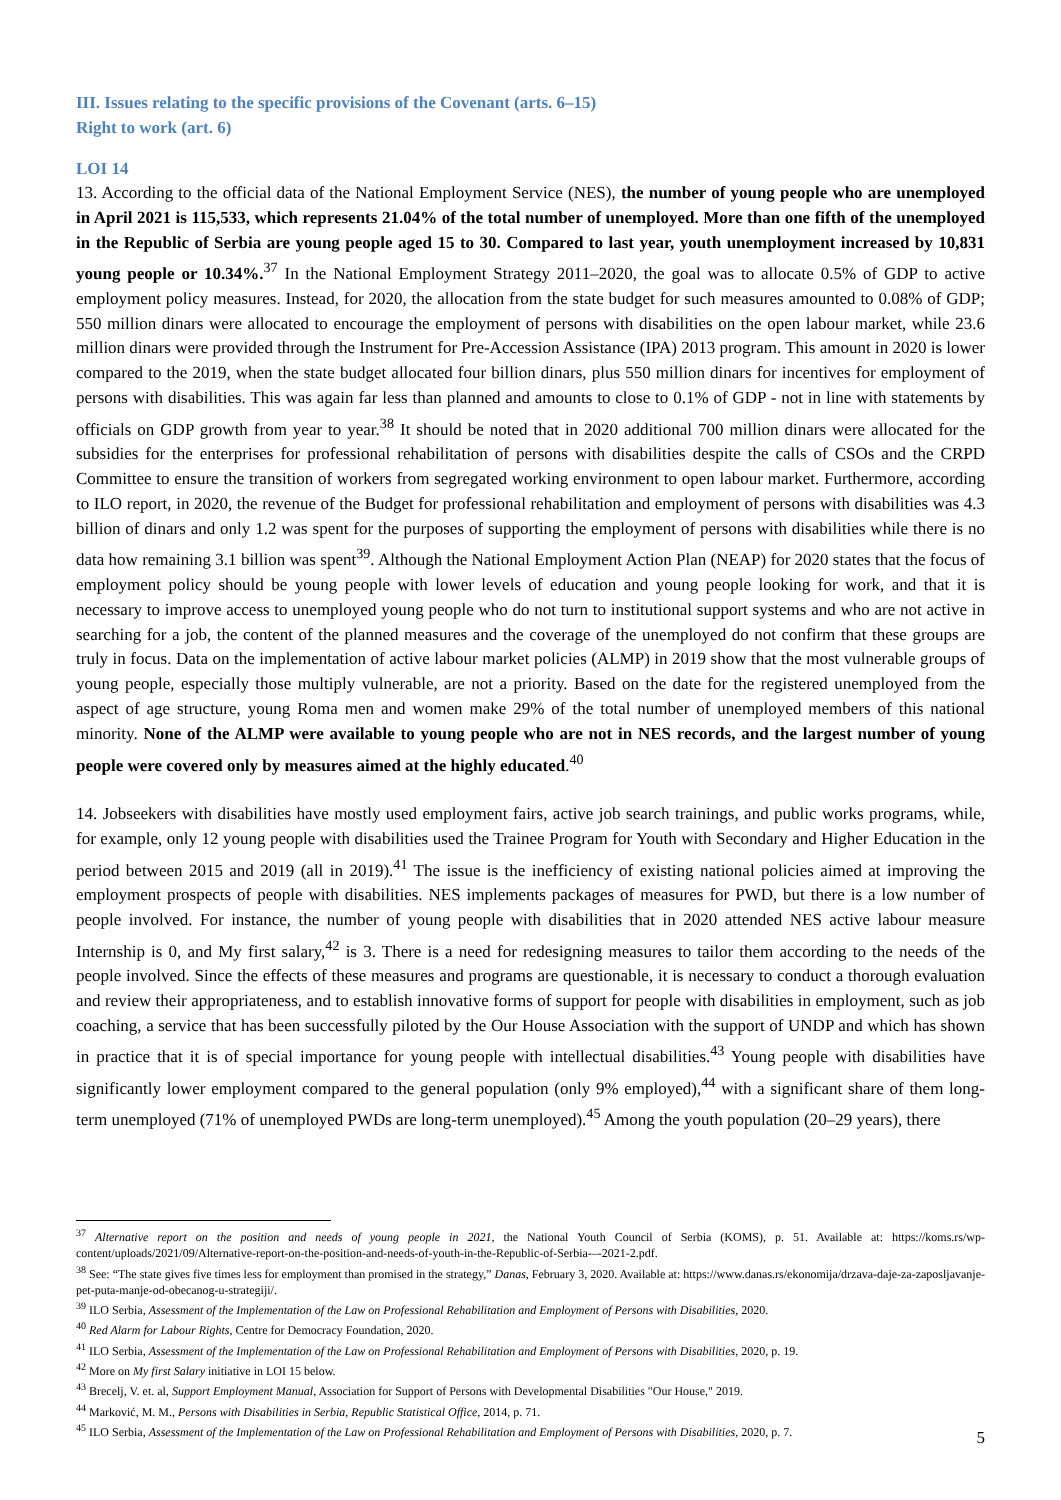III. Issues relating to the specific provisions of the Covenant (arts. 6–15)
Right to work (art. 6)
LOI 14
13. According to the official data of the National Employment Service (NES), the number of young people who are unemployed in April 2021 is 115,533, which represents 21.04% of the total number of unemployed. More than one fifth of the unemployed in the Republic of Serbia are young people aged 15 to 30. Compared to last year, youth unemployment increased by 10,831 young people or 10.34%.<sup>37</sup> In the National Employment Strategy 2011–2020, the goal was to allocate 0.5% of GDP to active employment policy measures. Instead, for 2020, the allocation from the state budget for such measures amounted to 0.08% of GDP; 550 million dinars were allocated to encourage the employment of persons with disabilities on the open labour market, while 23.6 million dinars were provided through the Instrument for Pre-Accession Assistance (IPA) 2013 program. This amount in 2020 is lower compared to the 2019, when the state budget allocated four billion dinars, plus 550 million dinars for incentives for employment of persons with disabilities. This was again far less than planned and amounts to close to 0.1% of GDP - not in line with statements by officials on GDP growth from year to year.<sup>38</sup> It should be noted that in 2020 additional 700 million dinars were allocated for the subsidies for the enterprises for professional rehabilitation of persons with disabilities despite the calls of CSOs and the CRPD Committee to ensure the transition of workers from segregated working environment to open labour market. Furthermore, according to ILO report, in 2020, the revenue of the Budget for professional rehabilitation and employment of persons with disabilities was 4.3 billion of dinars and only 1.2 was spent for the purposes of supporting the employment of persons with disabilities while there is no data how remaining 3.1 billion was spent<sup>39</sup>. Although the National Employment Action Plan (NEAP) for 2020 states that the focus of employment policy should be young people with lower levels of education and young people looking for work, and that it is necessary to improve access to unemployed young people who do not turn to institutional support systems and who are not active in searching for a job, the content of the planned measures and the coverage of the unemployed do not confirm that these groups are truly in focus. Data on the implementation of active labour market policies (ALMP) in 2019 show that the most vulnerable groups of young people, especially those multiply vulnerable, are not a priority. Based on the date for the registered unemployed from the aspect of age structure, young Roma men and women make 29% of the total number of unemployed members of this national minority. None of the ALMP were available to young people who are not in NES records, and the largest number of young people were covered only by measures aimed at the highly educated.<sup>40</sup>
14. Jobseekers with disabilities have mostly used employment fairs, active job search trainings, and public works programs, while, for example, only 12 young people with disabilities used the Trainee Program for Youth with Secondary and Higher Education in the period between 2015 and 2019 (all in 2019).<sup>41</sup> The issue is the inefficiency of existing national policies aimed at improving the employment prospects of people with disabilities. NES implements packages of measures for PWD, but there is a low number of people involved. For instance, the number of young people with disabilities that in 2020 attended NES active labour measure Internship is 0, and My first salary,<sup>42</sup> is 3. There is a need for redesigning measures to tailor them according to the needs of the people involved. Since the effects of these measures and programs are questionable, it is necessary to conduct a thorough evaluation and review their appropriateness, and to establish innovative forms of support for people with disabilities in employment, such as job coaching, a service that has been successfully piloted by the Our House Association with the support of UNDP and which has shown in practice that it is of special importance for young people with intellectual disabilities.<sup>43</sup> Young people with disabilities have significantly lower employment compared to the general population (only 9% employed),<sup>44</sup> with a significant share of them long-term unemployed (71% of unemployed PWDs are long-term unemployed).<sup>45</sup> Among the youth population (20–29 years), there
<sup>37</sup> Alternative report on the position and needs of young people in 2021, the National Youth Council of Serbia (KOMS), p. 51. Available at: https://koms.rs/wp-content/uploads/2021/09/Alternative-report-on-the-position-and-needs-of-youth-in-the-Republic-of-Serbia-–-2021-2.pdf.
<sup>38</sup> See: “The state gives five times less for employment than promised in the strategy,” Danas, February 3, 2020. Available at: https://www.danas.rs/ekonomija/drzava-daje-za-zaposljavanje-pet-puta-manje-od-obecanog-u-strategiji/.
<sup>39</sup> ILO Serbia, Assessment of the Implementation of the Law on Professional Rehabilitation and Employment of Persons with Disabilities, 2020.
<sup>40</sup> Red Alarm for Labour Rights, Centre for Democracy Foundation, 2020.
<sup>41</sup> ILO Serbia, Assessment of the Implementation of the Law on Professional Rehabilitation and Employment of Persons with Disabilities, 2020, p. 19.
<sup>42</sup> More on My first Salary initiative in LOI 15 below.
<sup>43</sup> Brecelj, V. et. al, Support Employment Manual, Association for Support of Persons with Developmental Disabilities "Our House," 2019.
<sup>44</sup> Marković, M. M., Persons with Disabilities in Serbia, Republic Statistical Office, 2014, p. 71.
<sup>45</sup> ILO Serbia, Assessment of the Implementation of the Law on Professional Rehabilitation and Employment of Persons with Disabilities, 2020, p. 7.
5